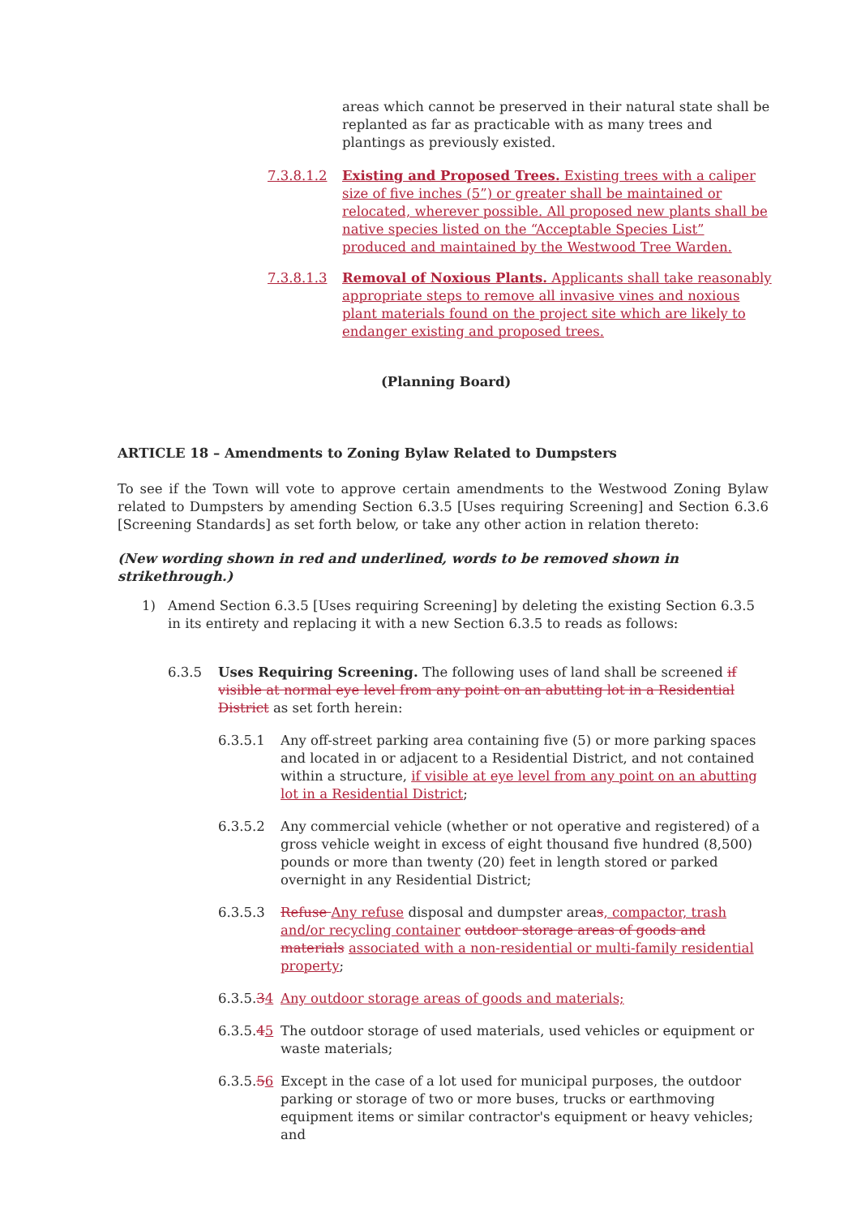areas which cannot be preserved in their natural state shall be replanted as far as practicable with as many trees and plantings as previously existed.
7.3.8.1.2 Existing and Proposed Trees. Existing trees with a caliper size of five inches (5”) or greater shall be maintained or relocated, wherever possible. All proposed new plants shall be native species listed on the “Acceptable Species List” produced and maintained by the Westwood Tree Warden.
7.3.8.1.3 Removal of Noxious Plants. Applicants shall take reasonably appropriate steps to remove all invasive vines and noxious plant materials found on the project site which are likely to endanger existing and proposed trees.
(Planning Board)
ARTICLE 18 – Amendments to Zoning Bylaw Related to Dumpsters
To see if the Town will vote to approve certain amendments to the Westwood Zoning Bylaw related to Dumpsters by amending Section 6.3.5 [Uses requiring Screening] and Section 6.3.6 [Screening Standards] as set forth below, or take any other action in relation thereto:
(New wording shown in red and underlined, words to be removed shown in strikethrough.)
1) Amend Section 6.3.5 [Uses requiring Screening] by deleting the existing Section 6.3.5 in its entirety and replacing it with a new Section 6.3.5 to reads as follows:
6.3.5 Uses Requiring Screening. The following uses of land shall be screened if visible at normal eye level from any point on an abutting lot in a Residential District as set forth herein:
6.3.5.1 Any off-street parking area containing five (5) or more parking spaces and located in or adjacent to a Residential District, and not contained within a structure, if visible at eye level from any point on an abutting lot in a Residential District;
6.3.5.2 Any commercial vehicle (whether or not operative and registered) of a gross vehicle weight in excess of eight thousand five hundred (8,500) pounds or more than twenty (20) feet in length stored or parked overnight in any Residential District;
6.3.5.3 Refuse Any refuse disposal and dumpster areas, compactor, trash and/or recycling container outdoor storage areas of goods and materials associated with a non-residential or multi-family residential property;
6.3.5.34 Any outdoor storage areas of goods and materials;
6.3.5.45 The outdoor storage of used materials, used vehicles or equipment or waste materials;
6.3.5.56 Except in the case of a lot used for municipal purposes, the outdoor parking or storage of two or more buses, trucks or earthmoving equipment items or similar contractor's equipment or heavy vehicles; and